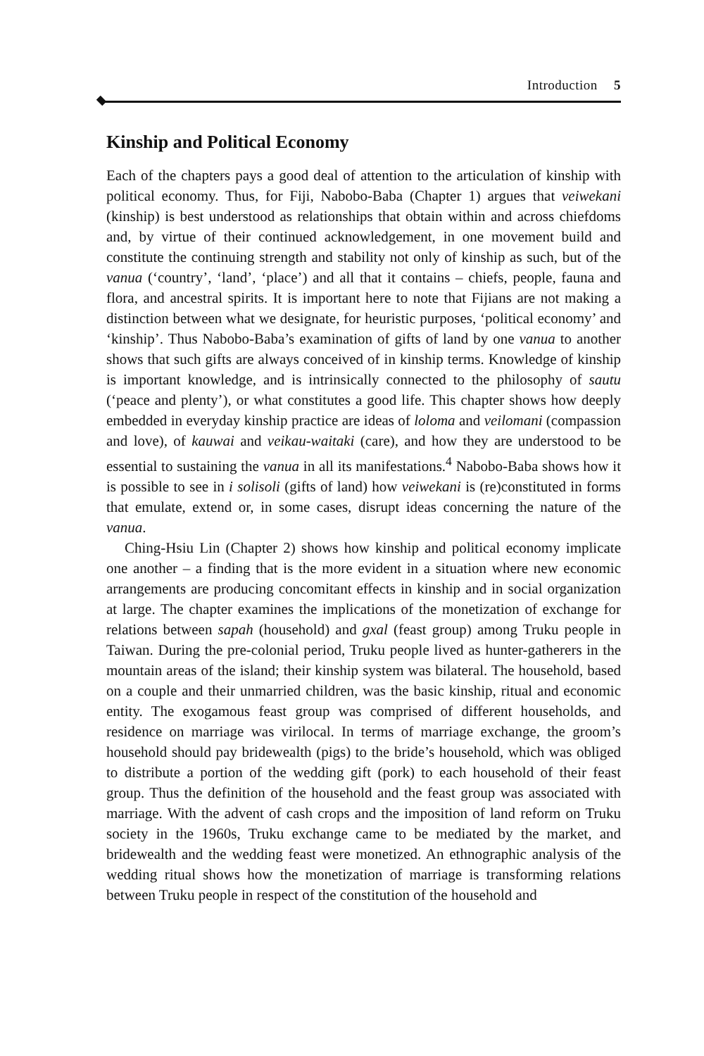Introduction 5
Kinship and Political Economy
Each of the chapters pays a good deal of attention to the articulation of kinship with political economy. Thus, for Fiji, Nabobo-Baba (Chapter 1) argues that veiwekani (kinship) is best understood as relationships that obtain within and across chiefdoms and, by virtue of their continued acknowledgement, in one movement build and constitute the continuing strength and stability not only of kinship as such, but of the vanua (‘country’, ‘land’, ‘place’) and all that it contains – chiefs, people, fauna and flora, and ancestral spirits. It is important here to note that Fijians are not making a distinction between what we designate, for heuristic purposes, ‘political economy’ and ‘kinship’. Thus Nabobo-Baba’s examination of gifts of land by one vanua to another shows that such gifts are always conceived of in kinship terms. Knowledge of kinship is important knowledge, and is intrinsically connected to the philosophy of sautu (‘peace and plenty’), or what constitutes a good life. This chapter shows how deeply embedded in everyday kinship practice are ideas of loloma and veilomani (compassion and love), of kauwai and veikau-waitaki (care), and how they are understood to be essential to sustaining the vanua in all its manifestations.<sup>4</sup> Nabobo-Baba shows how it is possible to see in i solisoli (gifts of land) how veiwekani is (re)constituted in forms that emulate, extend or, in some cases, disrupt ideas concerning the nature of the vanua.
Ching-Hsiu Lin (Chapter 2) shows how kinship and political economy implicate one another – a finding that is the more evident in a situation where new economic arrangements are producing concomitant effects in kinship and in social organization at large. The chapter examines the implications of the monetization of exchange for relations between sapah (household) and gxal (feast group) among Truku people in Taiwan. During the pre-colonial period, Truku people lived as hunter-gatherers in the mountain areas of the island; their kinship system was bilateral. The household, based on a couple and their unmarried children, was the basic kinship, ritual and economic entity. The exogamous feast group was comprised of different households, and residence on marriage was virilocal. In terms of marriage exchange, the groom’s household should pay bridewealth (pigs) to the bride’s household, which was obliged to distribute a portion of the wedding gift (pork) to each household of their feast group. Thus the definition of the household and the feast group was associated with marriage. With the advent of cash crops and the imposition of land reform on Truku society in the 1960s, Truku exchange came to be mediated by the market, and bridewealth and the wedding feast were monetized. An ethnographic analysis of the wedding ritual shows how the monetization of marriage is transforming relations between Truku people in respect of the constitution of the household and